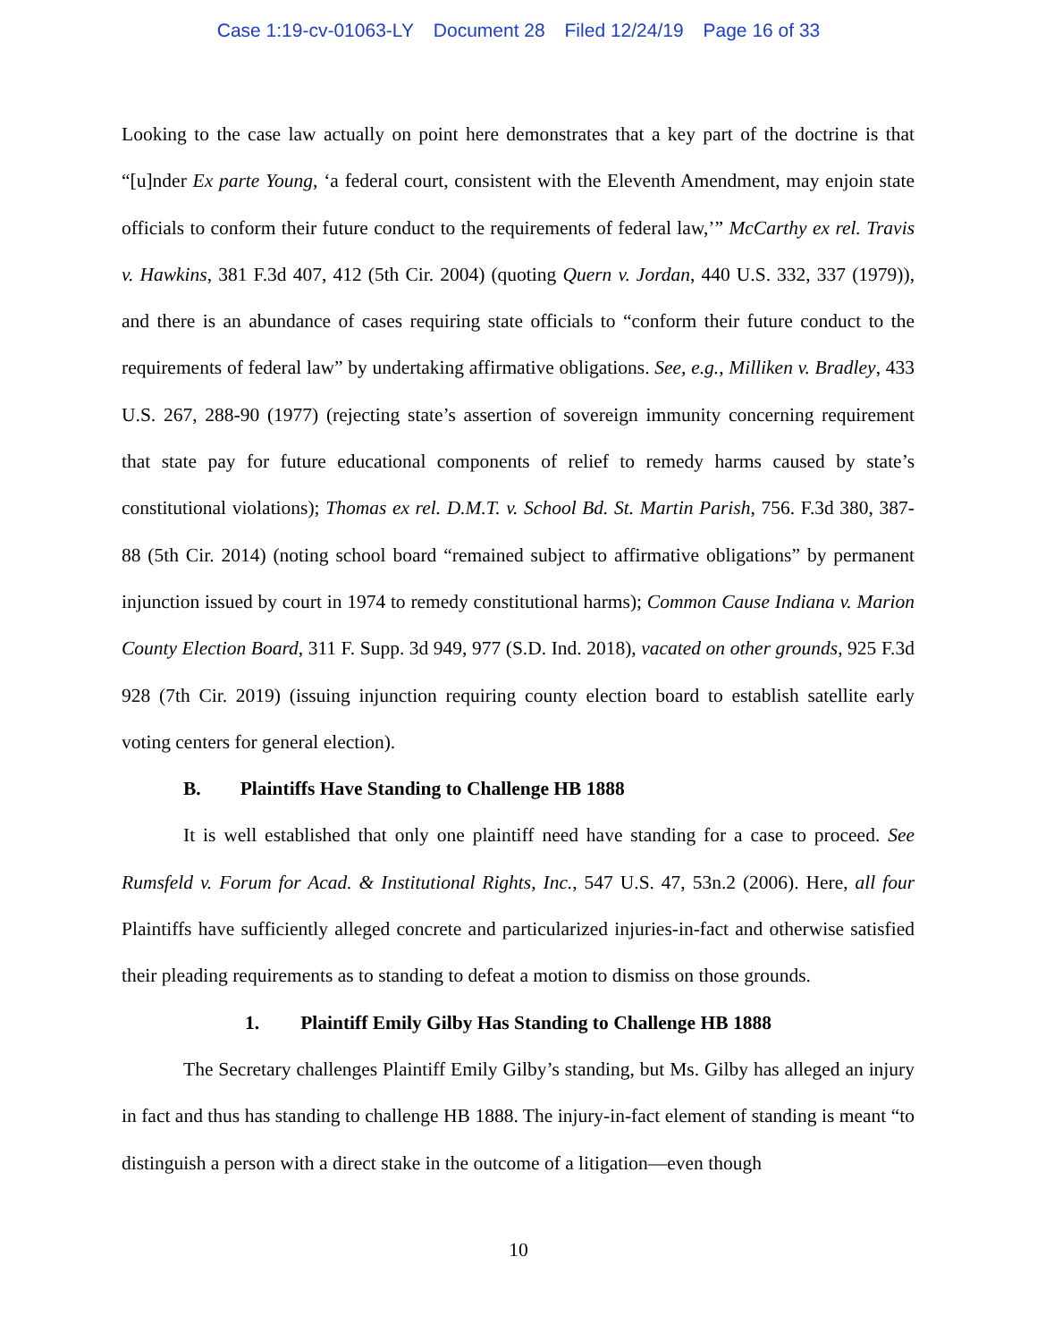Case 1:19-cv-01063-LY Document 28 Filed 12/24/19 Page 16 of 33
Looking to the case law actually on point here demonstrates that a key part of the doctrine is that “[u]nder Ex parte Young, ‘a federal court, consistent with the Eleventh Amendment, may enjoin state officials to conform their future conduct to the requirements of federal law,’” McCarthy ex rel. Travis v. Hawkins, 381 F.3d 407, 412 (5th Cir. 2004) (quoting Quern v. Jordan, 440 U.S. 332, 337 (1979)), and there is an abundance of cases requiring state officials to “conform their future conduct to the requirements of federal law” by undertaking affirmative obligations. See, e.g., Milliken v. Bradley, 433 U.S. 267, 288-90 (1977) (rejecting state’s assertion of sovereign immunity concerning requirement that state pay for future educational components of relief to remedy harms caused by state’s constitutional violations); Thomas ex rel. D.M.T. v. School Bd. St. Martin Parish, 756. F.3d 380, 387-88 (5th Cir. 2014) (noting school board “remained subject to affirmative obligations” by permanent injunction issued by court in 1974 to remedy constitutional harms); Common Cause Indiana v. Marion County Election Board, 311 F. Supp. 3d 949, 977 (S.D. Ind. 2018), vacated on other grounds, 925 F.3d 928 (7th Cir. 2019) (issuing injunction requiring county election board to establish satellite early voting centers for general election).
B. Plaintiffs Have Standing to Challenge HB 1888
It is well established that only one plaintiff need have standing for a case to proceed. See Rumsfeld v. Forum for Acad. & Institutional Rights, Inc., 547 U.S. 47, 53n.2 (2006). Here, all four Plaintiffs have sufficiently alleged concrete and particularized injuries-in-fact and otherwise satisfied their pleading requirements as to standing to defeat a motion to dismiss on those grounds.
1. Plaintiff Emily Gilby Has Standing to Challenge HB 1888
The Secretary challenges Plaintiff Emily Gilby’s standing, but Ms. Gilby has alleged an injury in fact and thus has standing to challenge HB 1888. The injury-in-fact element of standing is meant “to distinguish a person with a direct stake in the outcome of a litigation—even though
10